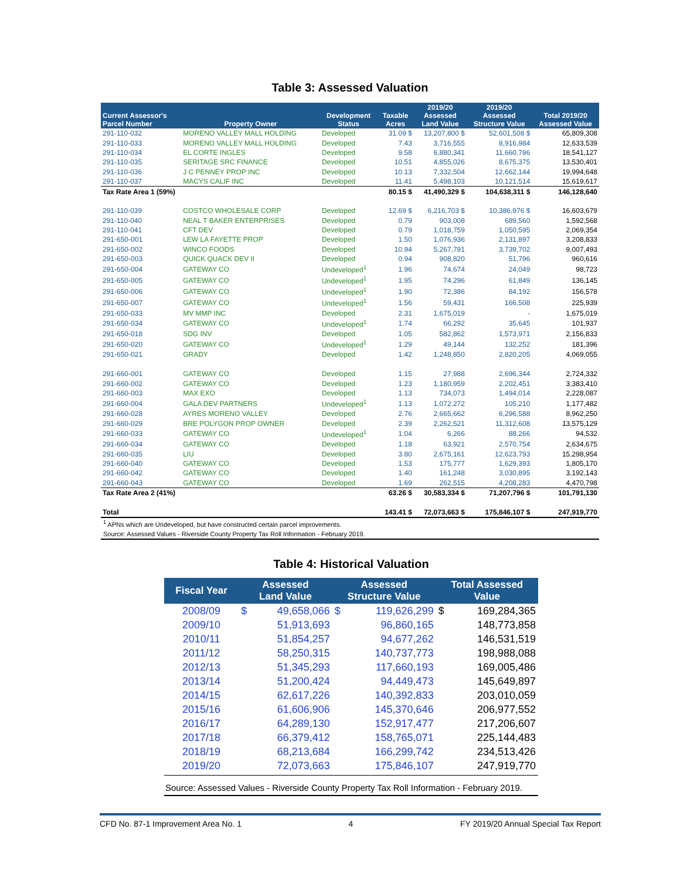Table 3: Assessed Valuation
| Current Assessor's Parcel Number | Property Owner | Development Status | Taxable Acres | 2019/20 Assessed Land Value | 2019/20 Assessed Structure Value | Total 2019/20 Assessed Value |
| --- | --- | --- | --- | --- | --- | --- |
| 291-110-032 | MORENO VALLEY MALL HOLDING | Developed | 31.09 $ | 13,207,800 $ | 52,601,508 $ | 65,809,308 |
| 291-110-033 | MORENO VALLEY MALL HOLDING | Developed | 7.43 | 3,716,555 | 8,916,984 | 12,633,539 |
| 291-110-034 | EL CORTE INGLES | Developed | 9.58 | 6,880,341 | 11,660,786 | 18,541,127 |
| 291-110-035 | SERITAGE SRC FINANCE | Developed | 10.51 | 4,855,026 | 8,675,375 | 13,530,401 |
| 291-110-036 | J C PENNEY PROP INC | Developed | 10.13 | 7,332,504 | 12,662,144 | 19,994,648 |
| 291-110-037 | MACYS CALIF INC | Developed | 11.41 | 5,498,103 | 10,121,514 | 15,619,617 |
| Tax Rate Area 1 (59%) | | | 80.15 $ | 41,490,329 $ | 104,638,311 $ | 146,128,640 |
| 291-110-039 | COSTCO WHOLESALE CORP | Developed | 12.69 $ | 6,216,703 $ | 10,386,976 $ | 16,603,679 |
| 291-110-040 | NEAL T BAKER ENTERPRISES | Developed | 0.79 | 903,008 | 689,560 | 1,592,568 |
| 291-110-041 | CFT DEV | Developed | 0.79 | 1,018,759 | 1,050,595 | 2,069,354 |
| 291-650-001 | LEW LA FAYETTE PROP | Developed | 1.50 | 1,076,936 | 2,131,897 | 3,208,833 |
| 291-650-002 | WINCO FOODS | Developed | 10.94 | 5,267,791 | 3,739,702 | 9,007,493 |
| 291-650-003 | QUICK QUACK DEV II | Developed | 0.94 | 908,820 | 51,796 | 960,616 |
| 291-650-004 | GATEWAY CO | Undeveloped<sup>1</sup> | 1.96 | 74,674 | 24,049 | 98,723 |
| 291-650-005 | GATEWAY CO | Undeveloped<sup>1</sup> | 1.95 | 74,296 | 61,849 | 136,145 |
| 291-650-006 | GATEWAY CO | Undeveloped<sup>1</sup> | 1.90 | 72,386 | 84,192 | 156,578 |
| 291-650-007 | GATEWAY CO | Undeveloped<sup>1</sup> | 1.56 | 59,431 | 166,508 | 225,939 |
| 291-650-033 | MV MMP INC | Developed | 2.31 | 1,675,019 | - | 1,675,019 |
| 291-650-034 | GATEWAY CO | Undeveloped<sup>1</sup> | 1.74 | 66,292 | 35,645 | 101,937 |
| 291-650-018 | SDG INV | Developed | 1.05 | 582,862 | 1,573,971 | 2,156,833 |
| 291-650-020 | GATEWAY CO | Undeveloped<sup>1</sup> | 1.29 | 49,144 | 132,252 | 181,396 |
| 291-650-021 | GRADY | Developed | 1.42 | 1,248,850 | 2,820,205 | 4,069,055 |
| 291-660-001 | GATEWAY CO | Developed | 1.15 | 27,988 | 2,696,344 | 2,724,332 |
| 291-660-002 | GATEWAY CO | Developed | 1.23 | 1,180,959 | 2,202,451 | 3,383,410 |
| 291-660-003 | MAX EXO | Developed | 1.13 | 734,073 | 1,494,014 | 2,228,087 |
| 291-660-004 | GALA DEV PARTNERS | Undeveloped<sup>1</sup> | 1.13 | 1,072,272 | 105,210 | 1,177,482 |
| 291-660-028 | AYRES MORENO VALLEY | Developed | 2.76 | 2,665,662 | 6,296,588 | 8,962,250 |
| 291-660-029 | BRE POLYGON PROP OWNER | Developed | 2.39 | 2,262,521 | 11,312,608 | 13,575,129 |
| 291-660-033 | GATEWAY CO | Undeveloped<sup>1</sup> | 1.04 | 6,266 | 88,266 | 94,532 |
| 291-660-034 | GATEWAY CO | Developed | 1.18 | 63,921 | 2,570,754 | 2,634,675 |
| 291-660-035 | LIU | Developed | 3.80 | 2,675,161 | 12,623,793 | 15,298,954 |
| 291-660-040 | GATEWAY CO | Developed | 1.53 | 175,777 | 1,629,393 | 1,805,170 |
| 291-660-042 | GATEWAY CO | Developed | 1.40 | 161,248 | 3,030,895 | 3,192,143 |
| 291-660-043 | GATEWAY CO | Developed | 1.69 | 262,515 | 4,208,283 | 4,470,798 |
| Tax Rate Area 2 (41%) | | | 63.26 $ | 30,583,334 $ | 71,207,796 $ | 101,791,130 |
| Total | | | 143.41 $ | 72,073,663 $ | 175,846,107 $ | 247,919,770 |
<sup>1</sup> APNs which are Undeveloped, but have constructed certain parcel improvements.
Source: Assessed Values - Riverside County Property Tax Roll Information - February 2019.
Table 4: Historical Valuation
| Fiscal Year | Assessed Land Value | | Assessed Structure Value | | Total Assessed Value | |
| --- | --- | --- | --- | --- | --- | --- |
| 2008/09 | $ | 49,658,066 | $ | 119,626,299 | $ | 169,284,365 |
| 2009/10 | | 51,913,693 | | 96,860,165 | | 148,773,858 |
| 2010/11 | | 51,854,257 | | 94,677,262 | | 146,531,519 |
| 2011/12 | | 58,250,315 | | 140,737,773 | | 198,988,088 |
| 2012/13 | | 51,345,293 | | 117,660,193 | | 169,005,486 |
| 2013/14 | | 51,200,424 | | 94,449,473 | | 145,649,897 |
| 2014/15 | | 62,617,226 | | 140,392,833 | | 203,010,059 |
| 2015/16 | | 61,606,906 | | 145,370,646 | | 206,977,552 |
| 2016/17 | | 64,289,130 | | 152,917,477 | | 217,206,607 |
| 2017/18 | | 66,379,412 | | 158,765,071 | | 225,144,483 |
| 2018/19 | | 68,213,684 | | 166,299,742 | | 234,513,426 |
| 2019/20 | | 72,073,663 | | 175,846,107 | | 247,919,770 |
Source: Assessed Values - Riverside County Property Tax Roll Information - February 2019.
CFD No. 87-1 Improvement Area No. 1 4 FY 2019/20 Annual Special Tax Report